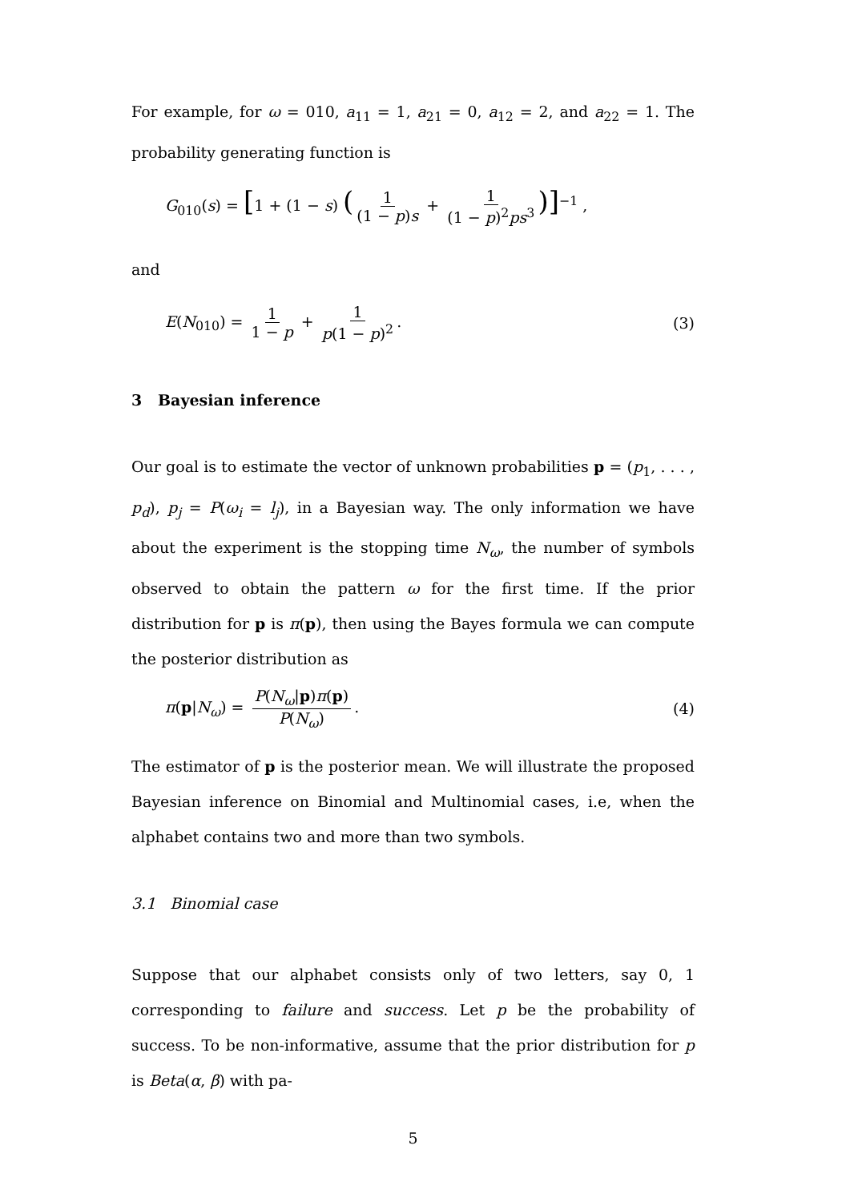For example, for ω = 010, a<sub>11</sub> = 1, a<sub>21</sub> = 0, a<sub>12</sub> = 2, and a<sub>22</sub> = 1. The probability generating function is
G<sub>010</sub>(s) = [1 + (1 − s) (1 (1 − p)s + 1 (1 − p)<sup>2</sup>ps<sup>3</sup>)]<sup>−1</sup> ,
and
E(N<sub>010</sub>) = 1 1 − p + 1 p(1 − p)<sup>2</sup>.
(3)
3 Bayesian inference
Our goal is to estimate the vector of unknown probabilities p = (p<sub>1</sub>, . . . , p<sub>d</sub>), p<sub>j</sub> = P(ω<sub>i</sub> = l<sub>j</sub>), in a Bayesian way. The only information we have about the experiment is the stopping time N<sub>ω</sub>, the number of symbols observed to obtain the pattern ω for the first time. If the prior distribution for p is π(p), then using the Bayes formula we can compute the posterior distribution as
π(p|N<sub>ω</sub>) = P(N<sub>ω</sub>|p)π(p) P(N<sub>ω</sub>). (4)
The estimator of p is the posterior mean. We will illustrate the proposed Bayesian inference on Binomial and Multinomial cases, i.e, when the alphabet contains two and more than two symbols.
3.1 Binomial case
Suppose that our alphabet consists only of two letters, say 0, 1 corresponding to failure and success. Let p be the probability of success. To be non-informative, assume that the prior distribution for p is Beta(α, β) with pa-
5